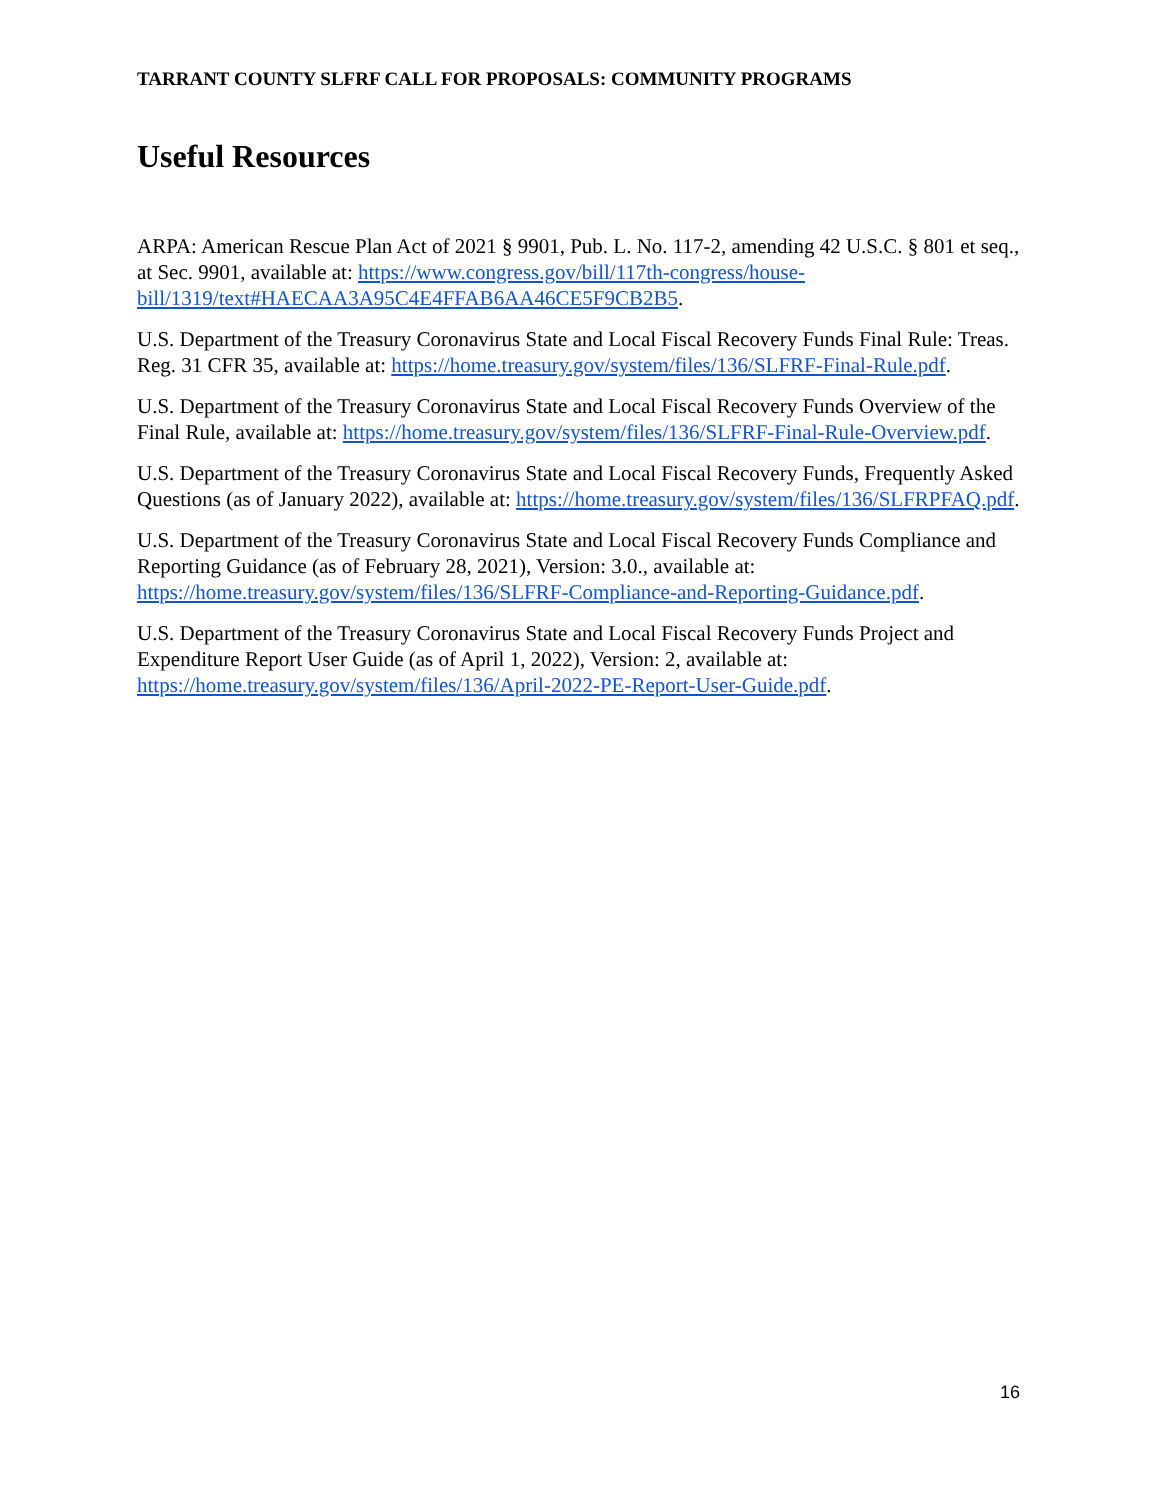TARRANT COUNTY SLFRF CALL FOR PROPOSALS: COMMUNITY PROGRAMS
Useful Resources
ARPA: American Rescue Plan Act of 2021 § 9901, Pub. L. No. 117-2, amending 42 U.S.C. § 801 et seq., at Sec. 9901, available at: https://www.congress.gov/bill/117th-congress/house-bill/1319/text#HAECAA3A95C4E4FFAB6AA46CE5F9CB2B5.
U.S. Department of the Treasury Coronavirus State and Local Fiscal Recovery Funds Final Rule: Treas. Reg. 31 CFR 35, available at: https://home.treasury.gov/system/files/136/SLFRF-Final-Rule.pdf.
U.S. Department of the Treasury Coronavirus State and Local Fiscal Recovery Funds Overview of the Final Rule, available at: https://home.treasury.gov/system/files/136/SLFRF-Final-Rule-Overview.pdf.
U.S. Department of the Treasury Coronavirus State and Local Fiscal Recovery Funds, Frequently Asked Questions (as of January 2022), available at: https://home.treasury.gov/system/files/136/SLFRPFAQ.pdf.
U.S. Department of the Treasury Coronavirus State and Local Fiscal Recovery Funds Compliance and Reporting Guidance (as of February 28, 2021), Version: 3.0., available at: https://home.treasury.gov/system/files/136/SLFRF-Compliance-and-Reporting-Guidance.pdf.
U.S. Department of the Treasury Coronavirus State and Local Fiscal Recovery Funds Project and Expenditure Report User Guide (as of April 1, 2022), Version: 2, available at: https://home.treasury.gov/system/files/136/April-2022-PE-Report-User-Guide.pdf.
16